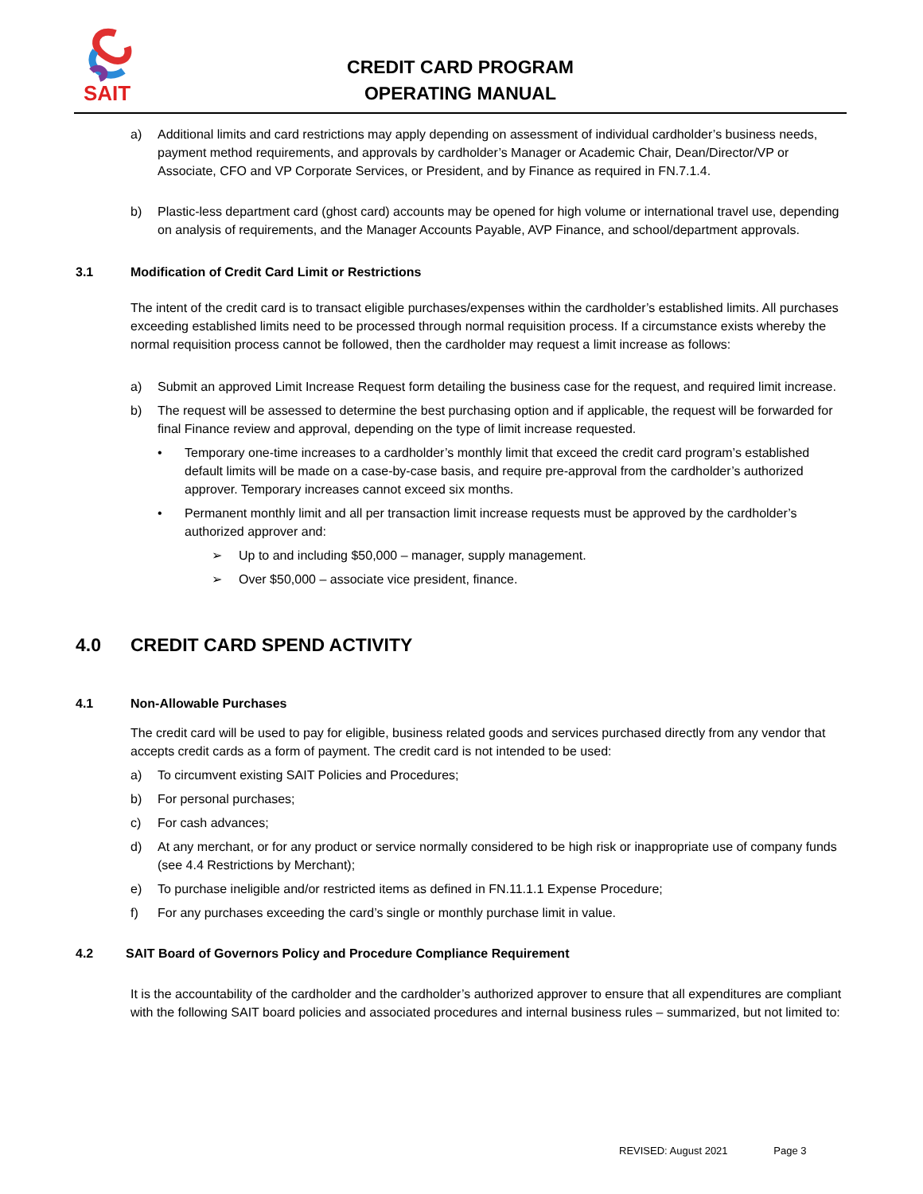SAIT
CREDIT CARD PROGRAM
OPERATING MANUAL
a) Additional limits and card restrictions may apply depending on assessment of individual cardholder’s business needs, payment method requirements, and approvals by cardholder’s Manager or Academic Chair, Dean/Director/VP or Associate, CFO and VP Corporate Services, or President, and by Finance as required in FN.7.1.4.
b) Plastic-less department card (ghost card) accounts may be opened for high volume or international travel use, depending on analysis of requirements, and the Manager Accounts Payable, AVP Finance, and school/department approvals.
3.1 Modification of Credit Card Limit or Restrictions
The intent of the credit card is to transact eligible purchases/expenses within the cardholder’s established limits. All purchases exceeding established limits need to be processed through normal requisition process. If a circumstance exists whereby the normal requisition process cannot be followed, then the cardholder may request a limit increase as follows:
a) Submit an approved Limit Increase Request form detailing the business case for the request, and required limit increase.
b) The request will be assessed to determine the best purchasing option and if applicable, the request will be forwarded for final Finance review and approval, depending on the type of limit increase requested.
• Temporary one-time increases to a cardholder’s monthly limit that exceed the credit card program’s established default limits will be made on a case-by-case basis, and require pre-approval from the cardholder’s authorized approver. Temporary increases cannot exceed six months.
• Permanent monthly limit and all per transaction limit increase requests must be approved by the cardholder’s authorized approver and:
➢ Up to and including $50,000 – manager, supply management.
➢ Over $50,000 – associate vice president, finance.
4.0 CREDIT CARD SPEND ACTIVITY
4.1 Non-Allowable Purchases
The credit card will be used to pay for eligible, business related goods and services purchased directly from any vendor that accepts credit cards as a form of payment. The credit card is not intended to be used:
a) To circumvent existing SAIT Policies and Procedures;
b) For personal purchases;
c) For cash advances;
d) At any merchant, or for any product or service normally considered to be high risk or inappropriate use of company funds (see 4.4 Restrictions by Merchant);
e) To purchase ineligible and/or restricted items as defined in FN.11.1.1 Expense Procedure;
f) For any purchases exceeding the card’s single or monthly purchase limit in value.
4.2 SAIT Board of Governors Policy and Procedure Compliance Requirement
It is the accountability of the cardholder and the cardholder’s authorized approver to ensure that all expenditures are compliant with the following SAIT board policies and associated procedures and internal business rules – summarized, but not limited to:
REVISED: August 2021 Page 3